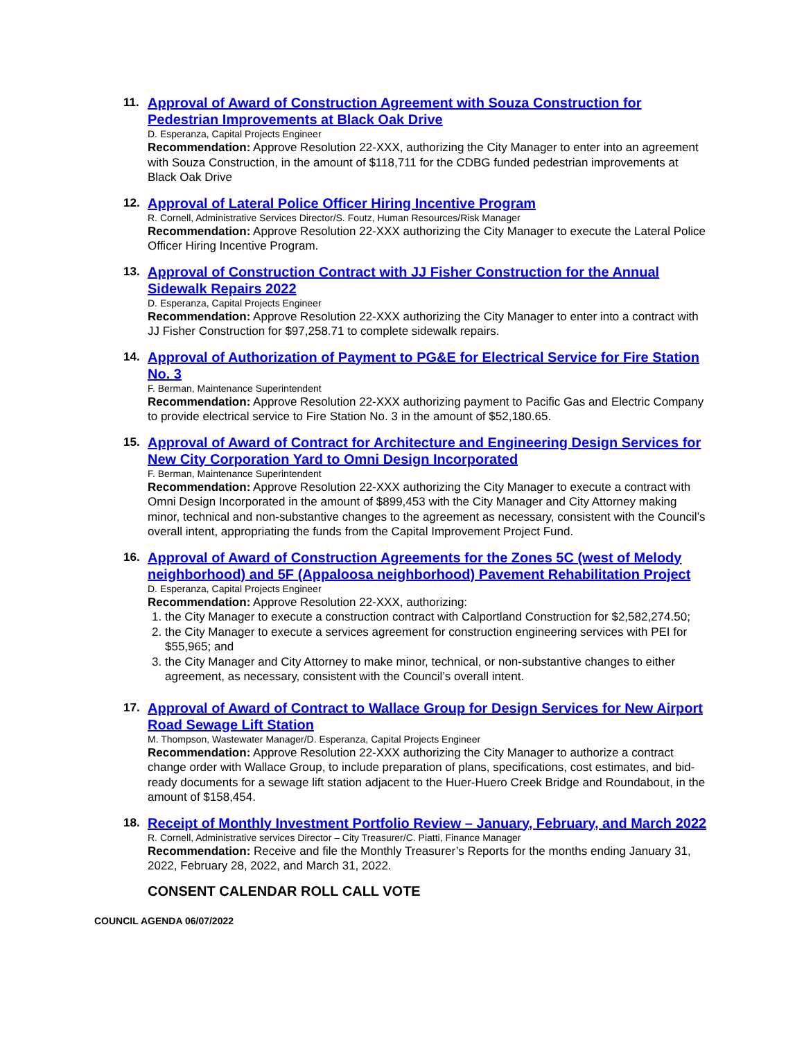11.
Approval of Award of Construction Agreement with Souza Construction for Pedestrian Improvements at Black Oak Drive
D. Esperanza, Capital Projects Engineer
Recommendation: Approve Resolution 22-XXX, authorizing the City Manager to enter into an agreement with Souza Construction, in the amount of $118,711 for the CDBG funded pedestrian improvements at Black Oak Drive
12.
Approval of Lateral Police Officer Hiring Incentive Program
R. Cornell, Administrative Services Director/S. Foutz, Human Resources/Risk Manager
Recommendation: Approve Resolution 22-XXX authorizing the City Manager to execute the Lateral Police Officer Hiring Incentive Program.
13.
Approval of Construction Contract with JJ Fisher Construction for the Annual Sidewalk Repairs 2022
D. Esperanza, Capital Projects Engineer
Recommendation: Approve Resolution 22-XXX authorizing the City Manager to enter into a contract with JJ Fisher Construction for $97,258.71 to complete sidewalk repairs.
14.
Approval of Authorization of Payment to PG&E for Electrical Service for Fire Station No. 3
F. Berman, Maintenance Superintendent
Recommendation: Approve Resolution 22-XXX authorizing payment to Pacific Gas and Electric Company to provide electrical service to Fire Station No. 3 in the amount of $52,180.65.
15.
Approval of Award of Contract for Architecture and Engineering Design Services for New City Corporation Yard to Omni Design Incorporated
F. Berman, Maintenance Superintendent
Recommendation: Approve Resolution 22-XXX authorizing the City Manager to execute a contract with Omni Design Incorporated in the amount of $899,453 with the City Manager and City Attorney making minor, technical and non-substantive changes to the agreement as necessary, consistent with the Council’s overall intent, appropriating the funds from the Capital Improvement Project Fund.
16.
Approval of Award of Construction Agreements for the Zones 5C (west of Melody neighborhood) and 5F (Appaloosa neighborhood) Pavement Rehabilitation Project
D. Esperanza, Capital Projects Engineer
Recommendation: Approve Resolution 22-XXX, authorizing:
1. the City Manager to execute a construction contract with Calportland Construction for $2,582,274.50;
2. the City Manager to execute a services agreement for construction engineering services with PEI for $55,965; and
3. the City Manager and City Attorney to make minor, technical, or non-substantive changes to either agreement, as necessary, consistent with the Council’s overall intent.
17.
Approval of Award of Contract to Wallace Group for Design Services for New Airport Road Sewage Lift Station
M. Thompson, Wastewater Manager/D. Esperanza, Capital Projects Engineer
Recommendation: Approve Resolution 22-XXX authorizing the City Manager to authorize a contract change order with Wallace Group, to include preparation of plans, specifications, cost estimates, and bid-ready documents for a sewage lift station adjacent to the Huer-Huero Creek Bridge and Roundabout, in the amount of $158,454.
18.
Receipt of Monthly Investment Portfolio Review – January, February, and March 2022
R. Cornell, Administrative services Director – City Treasurer/C. Piatti, Finance Manager
Recommendation: Receive and file the Monthly Treasurer’s Reports for the months ending January 31, 2022, February 28, 2022, and March 31, 2022.
CONSENT CALENDAR ROLL CALL VOTE
COUNCIL AGENDA 06/07/2022